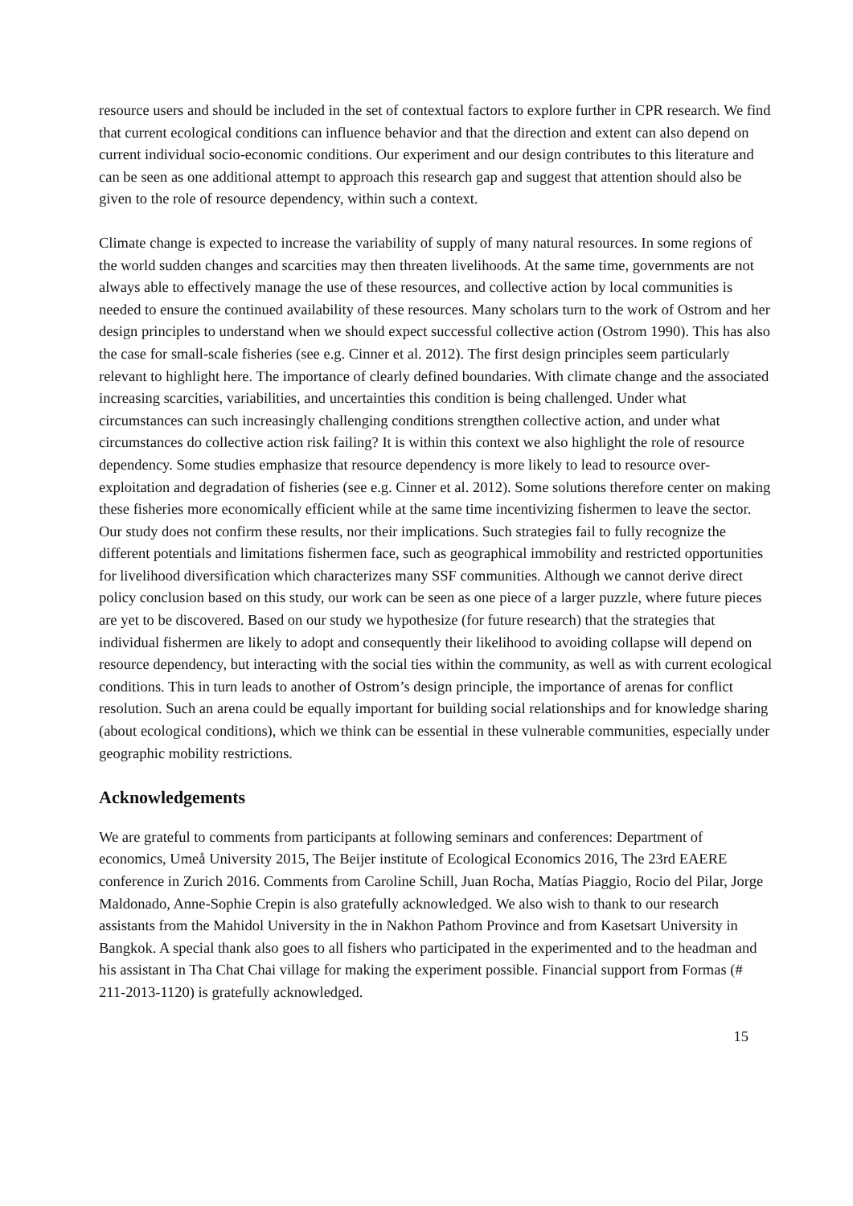resource users and should be included in the set of contextual factors to explore further in CPR research. We find that current ecological conditions can influence behavior and that the direction and extent can also depend on current individual socio-economic conditions. Our experiment and our design contributes to this literature and can be seen as one additional attempt to approach this research gap and suggest that attention should also be given to the role of resource dependency, within such a context.
Climate change is expected to increase the variability of supply of many natural resources. In some regions of the world sudden changes and scarcities may then threaten livelihoods. At the same time, governments are not always able to effectively manage the use of these resources, and collective action by local communities is needed to ensure the continued availability of these resources. Many scholars turn to the work of Ostrom and her design principles to understand when we should expect successful collective action (Ostrom 1990). This has also the case for small-scale fisheries (see e.g. Cinner et al. 2012). The first design principles seem particularly relevant to highlight here. The importance of clearly defined boundaries. With climate change and the associated increasing scarcities, variabilities, and uncertainties this condition is being challenged. Under what circumstances can such increasingly challenging conditions strengthen collective action, and under what circumstances do collective action risk failing? It is within this context we also highlight the role of resource dependency. Some studies emphasize that resource dependency is more likely to lead to resource over-exploitation and degradation of fisheries (see e.g. Cinner et al. 2012). Some solutions therefore center on making these fisheries more economically efficient while at the same time incentivizing fishermen to leave the sector. Our study does not confirm these results, nor their implications. Such strategies fail to fully recognize the different potentials and limitations fishermen face, such as geographical immobility and restricted opportunities for livelihood diversification which characterizes many SSF communities. Although we cannot derive direct policy conclusion based on this study, our work can be seen as one piece of a larger puzzle, where future pieces are yet to be discovered. Based on our study we hypothesize (for future research) that the strategies that individual fishermen are likely to adopt and consequently their likelihood to avoiding collapse will depend on resource dependency, but interacting with the social ties within the community, as well as with current ecological conditions. This in turn leads to another of Ostrom’s design principle, the importance of arenas for conflict resolution. Such an arena could be equally important for building social relationships and for knowledge sharing (about ecological conditions), which we think can be essential in these vulnerable communities, especially under geographic mobility restrictions.
Acknowledgements
We are grateful to comments from participants at following seminars and conferences: Department of economics, Umeå University 2015, The Beijer institute of Ecological Economics 2016, The 23rd EAERE conference in Zurich 2016. Comments from Caroline Schill, Juan Rocha, Matías Piaggio, Rocio del Pilar, Jorge Maldonado, Anne-Sophie Crepin is also gratefully acknowledged. We also wish to thank to our research assistants from the Mahidol University in the in Nakhon Pathom Province and from Kasetsart University in Bangkok. A special thank also goes to all fishers who participated in the experimented and to the headman and his assistant in Tha Chat Chai village for making the experiment possible. Financial support from Formas (# 211-2013-1120) is gratefully acknowledged.
15